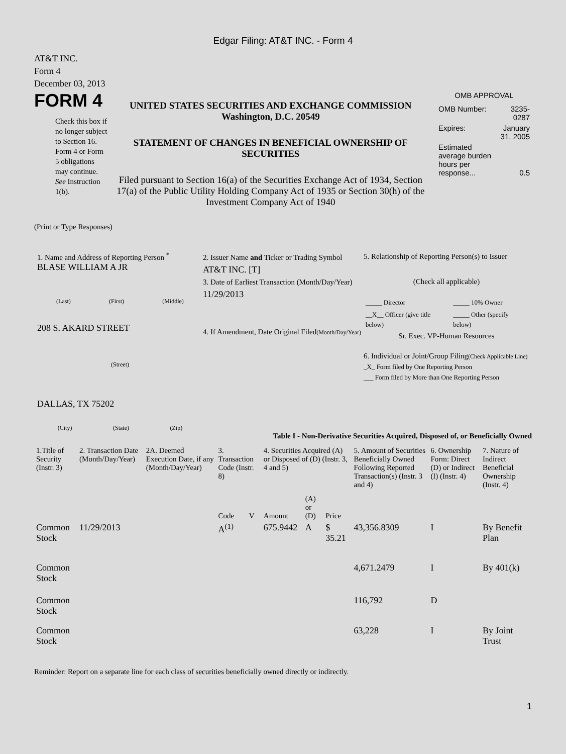Edgar Filing: AT&T INC. - Form 4
AT&T INC.
Form 4
December 03, 2013
FORM 4
Check this box if no longer subject to Section 16. Form 4 or Form 5 obligations may continue. See Instruction 1(b).
UNITED STATES SECURITIES AND EXCHANGE COMMISSION
Washington, D.C. 20549
STATEMENT OF CHANGES IN BENEFICIAL OWNERSHIP OF SECURITIES
Filed pursuant to Section 16(a) of the Securities Exchange Act of 1934, Section 17(a) of the Public Utility Holding Company Act of 1935 or Section 30(h) of the Investment Company Act of 1940
OMB APPROVAL
| OMB Number: | 3235-0287 |
| Expires: | January 31, 2005 |
| Estimated average burden hours per response... | 0.5 |
(Print or Type Responses)
1. Name and Address of Reporting Person <sup>*</sup>
BLASE WILLIAM A JR
(Last) (First) (Middle)
208 S. AKARD STREET
(Street)
DALLAS, TX 75202
(City) (State) (Zip)
2. Issuer Name and Ticker or Trading Symbol
AT&T INC. [T]
3. Date of Earliest Transaction (Month/Day/Year)
11/29/2013
4. If Amendment, Date Original Filed(Month/Day/Year)
5. Relationship of Reporting Person(s) to Issuer
(Check all applicable)
| _____ Director | _____ 10% Owner |
| __X__ Officer (give title below) | _____ Other (specify below) |
Sr. Exec. VP-Human Resources
6. Individual or Joint/Group Filing(Check Applicable Line)
_X_ Form filed by One Reporting Person
___ Form filed by More than One Reporting Person
Table I - Non-Derivative Securities Acquired, Disposed of, or Beneficially Owned
| 1.Title of Security (Instr. 3) | 2. Transaction Date (Month/Day/Year) | 2A. Deemed Execution Date, if any (Month/Day/Year) | 3. Transaction Code (Instr. 8) | | 4. Securities Acquired (A) or Disposed of (D) (Instr. 3, 4 and 5) | | | 5. Amount of Securities Beneficially Owned Following Reported Transaction(s) (Instr. 3 and 4) | 6. Ownership Form: Direct (D) or Indirect (I) (Instr. 4) | 7. Nature of Indirect Beneficial Ownership (Instr. 4) |
| --- | --- | --- | --- | --- | --- | --- | --- | --- | --- | --- |
| | | | Code | V | Amount | (A) or (D) | Price | | | |
| Common Stock | 11/29/2013 | | A<sup>(1)</sup> | | 675.9442 | A | $ 35.21 | 43,356.8309 | I | By Benefit Plan |
| Common Stock | | | | | | | | 4,671.2479 | I | By 401(k) |
| Common Stock | | | | | | | | 116,792 | D | |
| Common Stock | | | | | | | | 63,228 | I | By Joint Trust |
Reminder: Report on a separate line for each class of securities beneficially owned directly or indirectly.
1